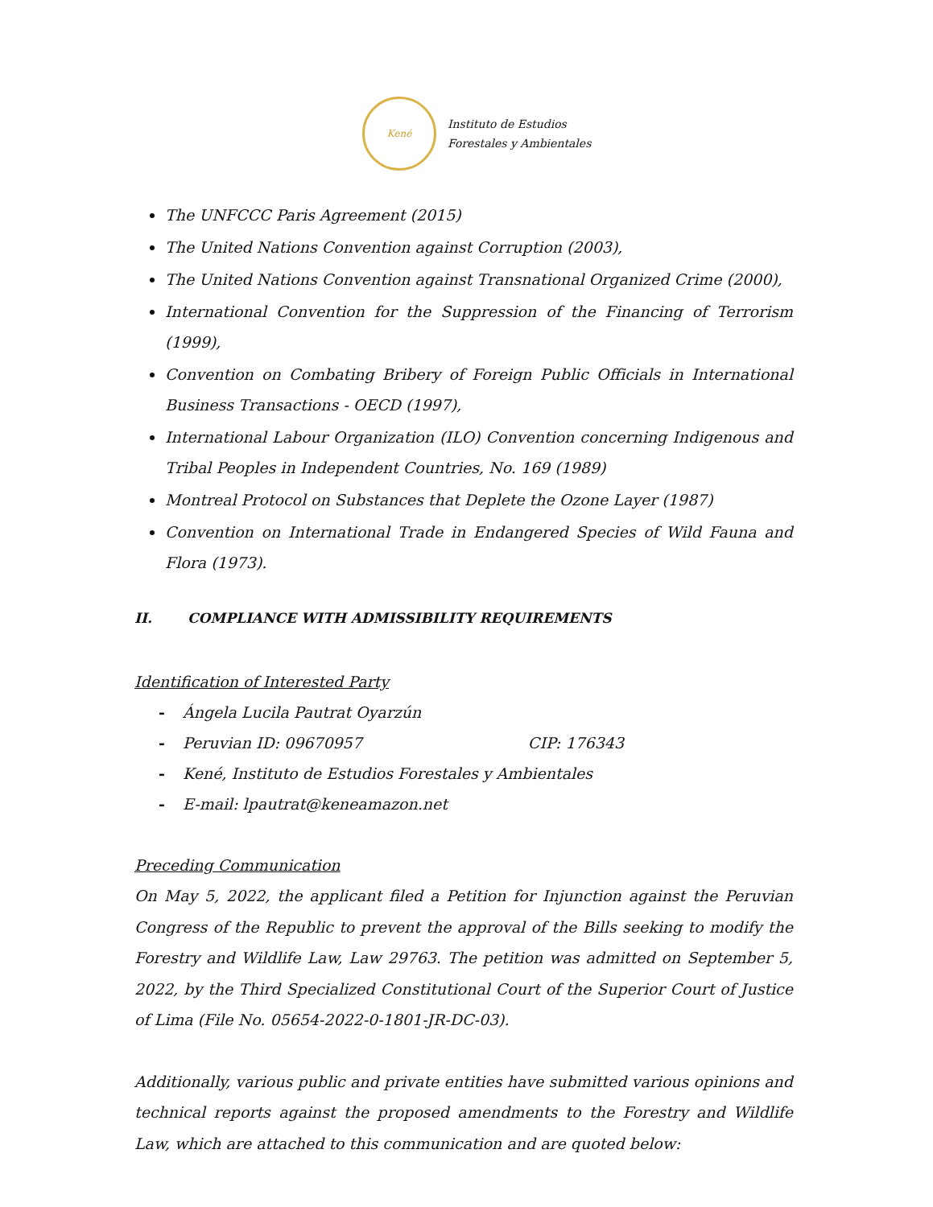Kené
Instituto de Estudios
Forestales y Ambientales
The UNFCCC Paris Agreement (2015)
The United Nations Convention against Corruption (2003),
The United Nations Convention against Transnational Organized Crime (2000),
International Convention for the Suppression of the Financing of Terrorism (1999),
Convention on Combating Bribery of Foreign Public Officials in International Business Transactions - OECD (1997),
International Labour Organization (ILO) Convention concerning Indigenous and Tribal Peoples in Independent Countries, No. 169 (1989)
Montreal Protocol on Substances that Deplete the Ozone Layer (1987)
Convention on International Trade in Endangered Species of Wild Fauna and Flora (1973).
II. COMPLIANCE WITH ADMISSIBILITY REQUIREMENTS
Identification of Interested Party
- Ángela Lucila Pautrat Oyarzún
- Peruvian ID: 09670957 CIP: 176343
- Kené, Instituto de Estudios Forestales y Ambientales
- E-mail: lpautrat@keneamazon.net
Preceding Communication
On May 5, 2022, the applicant filed a Petition for Injunction against the Peruvian Congress of the Republic to prevent the approval of the Bills seeking to modify the Forestry and Wildlife Law, Law 29763. The petition was admitted on September 5, 2022, by the Third Specialized Constitutional Court of the Superior Court of Justice of Lima (File No. 05654-2022-0-1801-JR-DC-03).
Additionally, various public and private entities have submitted various opinions and technical reports against the proposed amendments to the Forestry and Wildlife Law, which are attached to this communication and are quoted below: